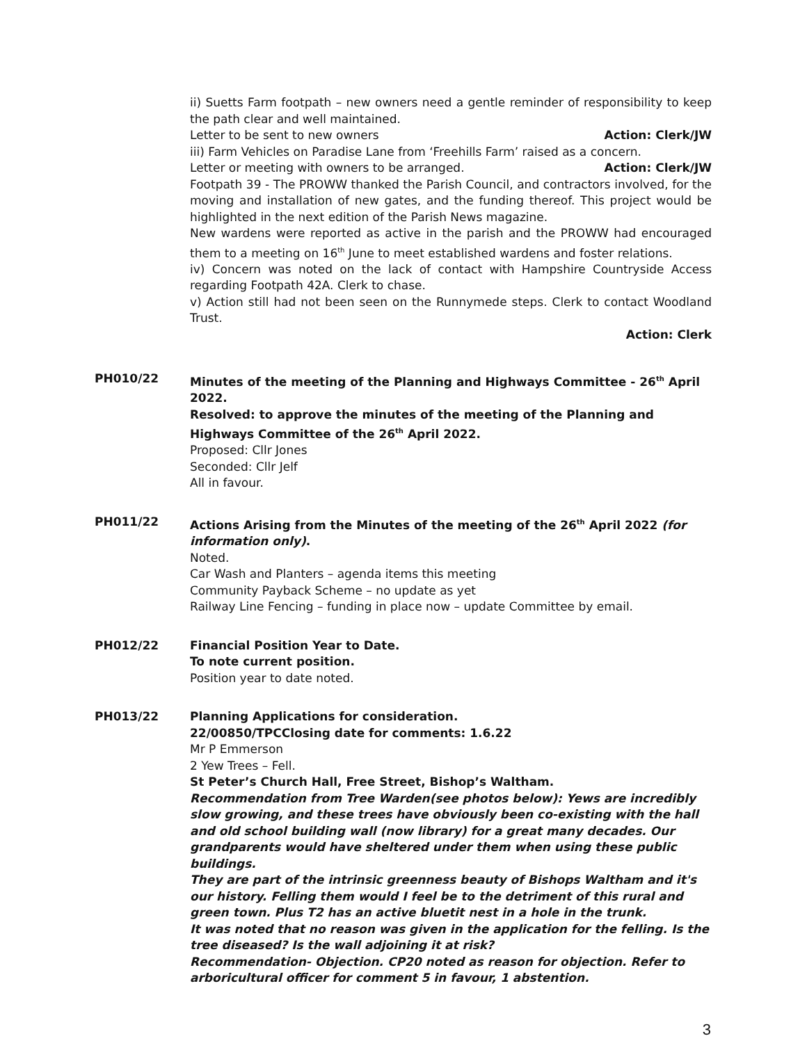ii) Suetts Farm footpath – new owners need a gentle reminder of responsibility to keep the path clear and well maintained.
Letter to be sent to new owners Action: Clerk/JW
iii) Farm Vehicles on Paradise Lane from ‘Freehills Farm’ raised as a concern.
Letter or meeting with owners to be arranged. Action: Clerk/JW
Footpath 39 - The PROWW thanked the Parish Council, and contractors involved, for the moving and installation of new gates, and the funding thereof. This project would be highlighted in the next edition of the Parish News magazine.
New wardens were reported as active in the parish and the PROWW had encouraged them to a meeting on 16<sup>th</sup> June to meet established wardens and foster relations.
iv) Concern was noted on the lack of contact with Hampshire Countryside Access regarding Footpath 42A. Clerk to chase.
v) Action still had not been seen on the Runnymede steps. Clerk to contact Woodland Trust.
Action: Clerk
PH010/22 Minutes of the meeting of the Planning and Highways Committee - 26<sup>th</sup> April 2022.
Resolved: to approve the minutes of the meeting of the Planning and Highways Committee of the 26<sup>th</sup> April 2022.
Proposed: Cllr Jones
Seconded: Cllr Jelf
All in favour.
PH011/22 Actions Arising from the Minutes of the meeting of the 26<sup>th</sup> April 2022 (for information only).
Noted.
Car Wash and Planters – agenda items this meeting
Community Payback Scheme – no update as yet
Railway Line Fencing – funding in place now – update Committee by email.
PH012/22 Financial Position Year to Date.
To note current position.
Position year to date noted.
PH013/22 Planning Applications for consideration.
22/00850/TPC Closing date for comments: 1.6.22
Mr P Emmerson
2 Yew Trees – Fell.
St Peter’s Church Hall, Free Street, Bishop’s Waltham.
Recommendation from Tree Warden(see photos below): Yews are incredibly slow growing, and these trees have obviously been co-existing with the hall and old school building wall (now library) for a great many decades. Our grandparents would have sheltered under them when using these public buildings.
They are part of the intrinsic greenness beauty of Bishops Waltham and it's our history. Felling them would I feel be to the detriment of this rural and green town. Plus T2 has an active bluetit nest in a hole in the trunk.
It was noted that no reason was given in the application for the felling. Is the tree diseased? Is the wall adjoining it at risk?
Recommendation- Objection. CP20 noted as reason for objection. Refer to arboricultural officer for comment 5 in favour, 1 abstention.
3